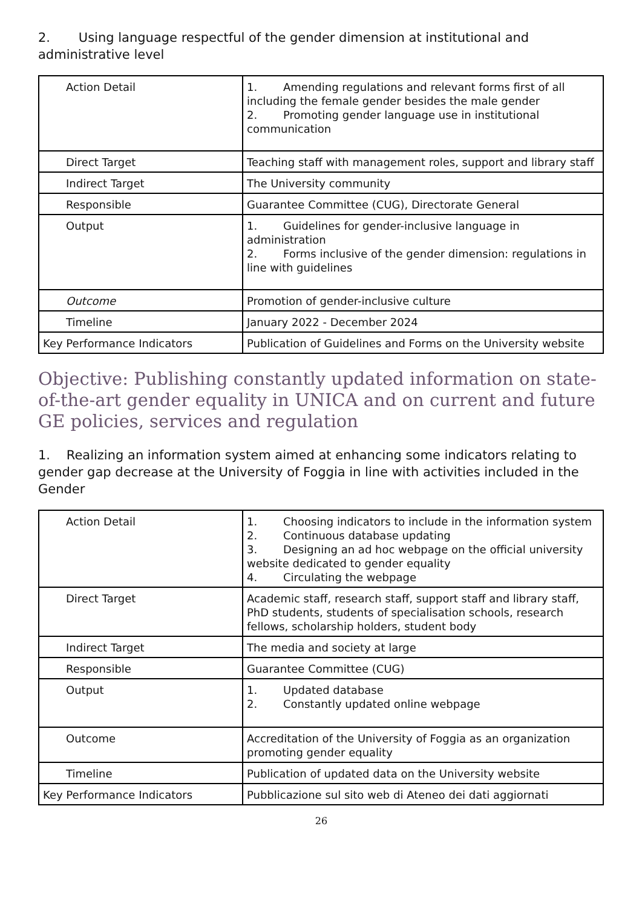2. Using language respectful of the gender dimension at institutional and administrative level
| Action Detail | 1. Amending regulations and relevant forms first of all including the female gender besides the male gender 2. Promoting gender language use in institutional communication |
| Direct Target | Teaching staff with management roles, support and library staff |
| Indirect Target | The University community |
| Responsible | Guarantee Committee (CUG), Directorate General |
| Output | 1. Guidelines for gender-inclusive language in administration 2. Forms inclusive of the gender dimension: regulations in line with guidelines |
| Outcome | Promotion of gender-inclusive culture |
| Timeline | January 2022 - December 2024 |
| Key Performance Indicators | Publication of Guidelines and Forms on the University website |
Objective: Publishing constantly updated information on state-of-the-art gender equality in UNICA and on current and future GE policies, services and regulation
1. Realizing an information system aimed at enhancing some indicators relating to gender gap decrease at the University of Foggia in line with activities included in the Gender
| Action Detail | 1. Choosing indicators to include in the information system 2. Continuous database updating 3. Designing an ad hoc webpage on the official university website dedicated to gender equality 4. Circulating the webpage |
| Direct Target | Academic staff, research staff, support staff and library staff, PhD students, students of specialisation schools, research fellows, scholarship holders, student body |
| Indirect Target | The media and society at large |
| Responsible | Guarantee Committee (CUG) |
| Output | 1. Updated database 2. Constantly updated online webpage |
| Outcome | Accreditation of the University of Foggia as an organization promoting gender equality |
| Timeline | Publication of updated data on the University website |
| Key Performance Indicators | Pubblicazione sul sito web di Ateneo dei dati aggiornati |
26